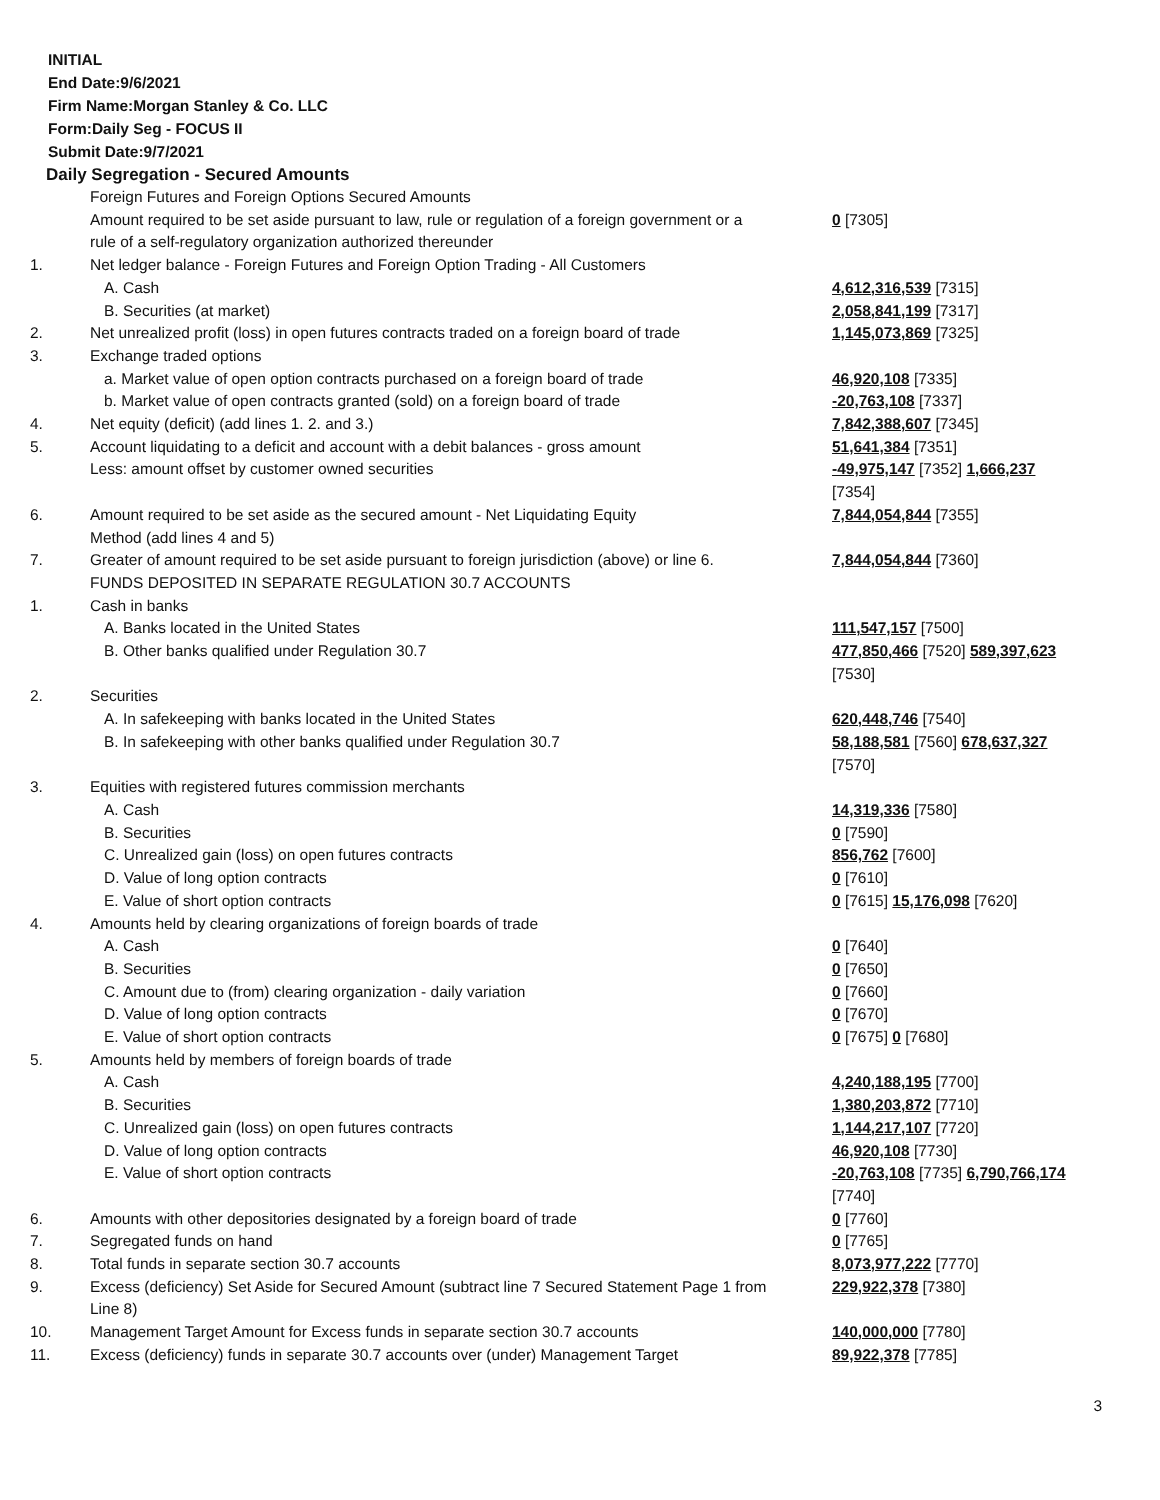INITIAL
End Date:9/6/2021
Firm Name:Morgan Stanley & Co. LLC
Form:Daily Seg - FOCUS II
Submit Date:9/7/2021
Daily Segregation - Secured Amounts
| | Foreign Futures and Foreign Options Secured Amounts | |
| | Amount required to be set aside pursuant to law, rule or regulation of a foreign government or a rule of a self-regulatory organization authorized thereunder | 0 [7305] |
| 1. | Net ledger balance - Foreign Futures and Foreign Option Trading - All Customers | |
| | A. Cash | 4,612,316,539 [7315] |
| | B. Securities (at market) | 2,058,841,199 [7317] |
| 2. | Net unrealized profit (loss) in open futures contracts traded on a foreign board of trade | 1,145,073,869 [7325] |
| 3. | Exchange traded options | |
| | a. Market value of open option contracts purchased on a foreign board of trade | 46,920,108 [7335] |
| | b. Market value of open contracts granted (sold) on a foreign board of trade | -20,763,108 [7337] |
| 4. | Net equity (deficit) (add lines 1. 2. and 3.) | 7,842,388,607 [7345] |
| 5. | Account liquidating to a deficit and account with a debit balances - gross amount | 51,641,384 [7351] |
| | Less: amount offset by customer owned securities | -49,975,147 [7352] 1,666,237 [7354] |
| 6. | Amount required to be set aside as the secured amount - Net Liquidating Equity Method (add lines 4 and 5) | 7,844,054,844 [7355] |
| 7. | Greater of amount required to be set aside pursuant to foreign jurisdiction (above) or line 6. | 7,844,054,844 [7360] |
| | FUNDS DEPOSITED IN SEPARATE REGULATION 30.7 ACCOUNTS | |
| 1. | Cash in banks | |
| | A. Banks located in the United States | 111,547,157 [7500] |
| | B. Other banks qualified under Regulation 30.7 | 477,850,466 [7520] 589,397,623 [7530] |
| 2. | Securities | |
| | A. In safekeeping with banks located in the United States | 620,448,746 [7540] |
| | B. In safekeeping with other banks qualified under Regulation 30.7 | 58,188,581 [7560] 678,637,327 [7570] |
| 3. | Equities with registered futures commission merchants | |
| | A. Cash | 14,319,336 [7580] |
| | B. Securities | 0 [7590] |
| | C. Unrealized gain (loss) on open futures contracts | 856,762 [7600] |
| | D. Value of long option contracts | 0 [7610] |
| | E. Value of short option contracts | 0 [7615] 15,176,098 [7620] |
| 4. | Amounts held by clearing organizations of foreign boards of trade | |
| | A. Cash | 0 [7640] |
| | B. Securities | 0 [7650] |
| | C. Amount due to (from) clearing organization - daily variation | 0 [7660] |
| | D. Value of long option contracts | 0 [7670] |
| | E. Value of short option contracts | 0 [7675] 0 [7680] |
| 5. | Amounts held by members of foreign boards of trade | |
| | A. Cash | 4,240,188,195 [7700] |
| | B. Securities | 1,380,203,872 [7710] |
| | C. Unrealized gain (loss) on open futures contracts | 1,144,217,107 [7720] |
| | D. Value of long option contracts | 46,920,108 [7730] |
| | E. Value of short option contracts | -20,763,108 [7735] 6,790,766,174 [7740] |
| 6. | Amounts with other depositories designated by a foreign board of trade | 0 [7760] |
| 7. | Segregated funds on hand | 0 [7765] |
| 8. | Total funds in separate section 30.7 accounts | 8,073,977,222 [7770] |
| 9. | Excess (deficiency) Set Aside for Secured Amount (subtract line 7 Secured Statement Page 1 from Line 8) | 229,922,378 [7380] |
| 10. | Management Target Amount for Excess funds in separate section 30.7 accounts | 140,000,000 [7780] |
| 11. | Excess (deficiency) funds in separate 30.7 accounts over (under) Management Target | 89,922,378 [7785] |
3